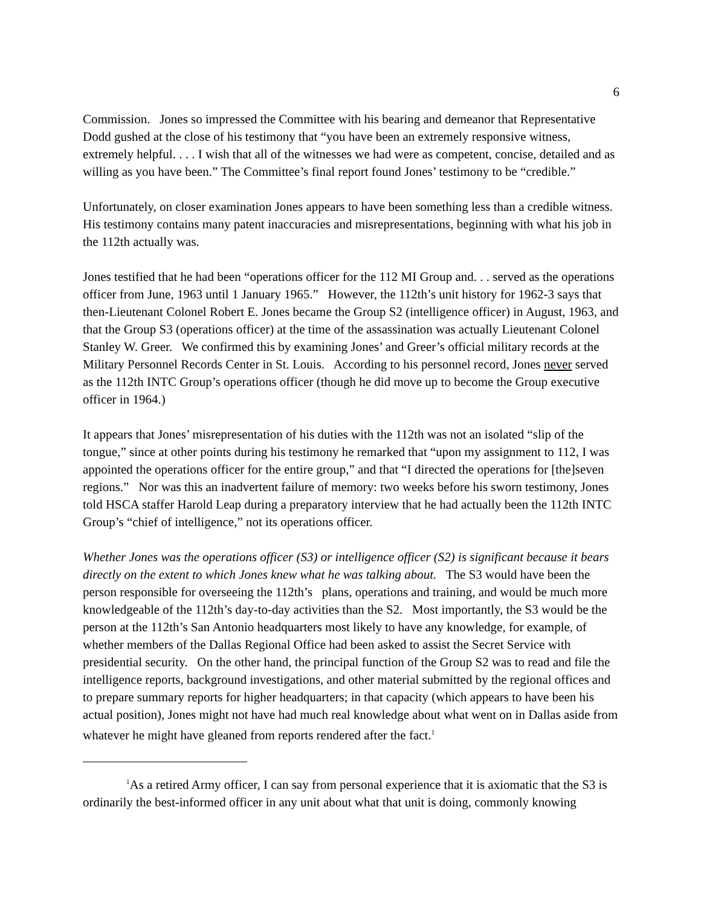6
Commission. Jones so impressed the Committee with his bearing and demeanor that Representative Dodd gushed at the close of his testimony that “you have been an extremely responsive witness, extremely helpful. . . . I wish that all of the witnesses we had were as competent, concise, detailed and as willing as you have been.” The Committee’s final report found Jones’ testimony to be “credible.”
Unfortunately, on closer examination Jones appears to have been something less than a credible witness. His testimony contains many patent inaccuracies and misrepresentations, beginning with what his job in the 112th actually was.
Jones testified that he had been “operations officer for the 112 MI Group and. . . served as the operations officer from June, 1963 until 1 January 1965.” However, the 112th’s unit history for 1962-3 says that then-Lieutenant Colonel Robert E. Jones became the Group S2 (intelligence officer) in August, 1963, and that the Group S3 (operations officer) at the time of the assassination was actually Lieutenant Colonel Stanley W. Greer. We confirmed this by examining Jones’ and Greer’s official military records at the Military Personnel Records Center in St. Louis. According to his personnel record, Jones never served as the 112th INTC Group’s operations officer (though he did move up to become the Group executive officer in 1964.)
It appears that Jones’ misrepresentation of his duties with the 112th was not an isolated “slip of the tongue,” since at other points during his testimony he remarked that “upon my assignment to 112, I was appointed the operations officer for the entire group,” and that “I directed the operations for [the]seven regions.” Nor was this an inadvertent failure of memory: two weeks before his sworn testimony, Jones told HSCA staffer Harold Leap during a preparatory interview that he had actually been the 112th INTC Group’s “chief of intelligence,” not its operations officer.
Whether Jones was the operations officer (S3) or intelligence officer (S2) is significant because it bears directly on the extent to which Jones knew what he was talking about. The S3 would have been the person responsible for overseeing the 112th’s plans, operations and training, and would be much more knowledgeable of the 112th’s day-to-day activities than the S2. Most importantly, the S3 would be the person at the 112th’s San Antonio headquarters most likely to have any knowledge, for example, of whether members of the Dallas Regional Office had been asked to assist the Secret Service with presidential security. On the other hand, the principal function of the Group S2 was to read and file the intelligence reports, background investigations, and other material submitted by the regional offices and to prepare summary reports for higher headquarters; in that capacity (which appears to have been his actual position), Jones might not have had much real knowledge about what went on in Dallas aside from whatever he might have gleaned from reports rendered after the fact.<sup>1</sup>
<sup>1</sup> As a retired Army officer, I can say from personal experience that it is axiomatic that the S3 is ordinarily the best-informed officer in any unit about what that unit is doing, commonly knowing